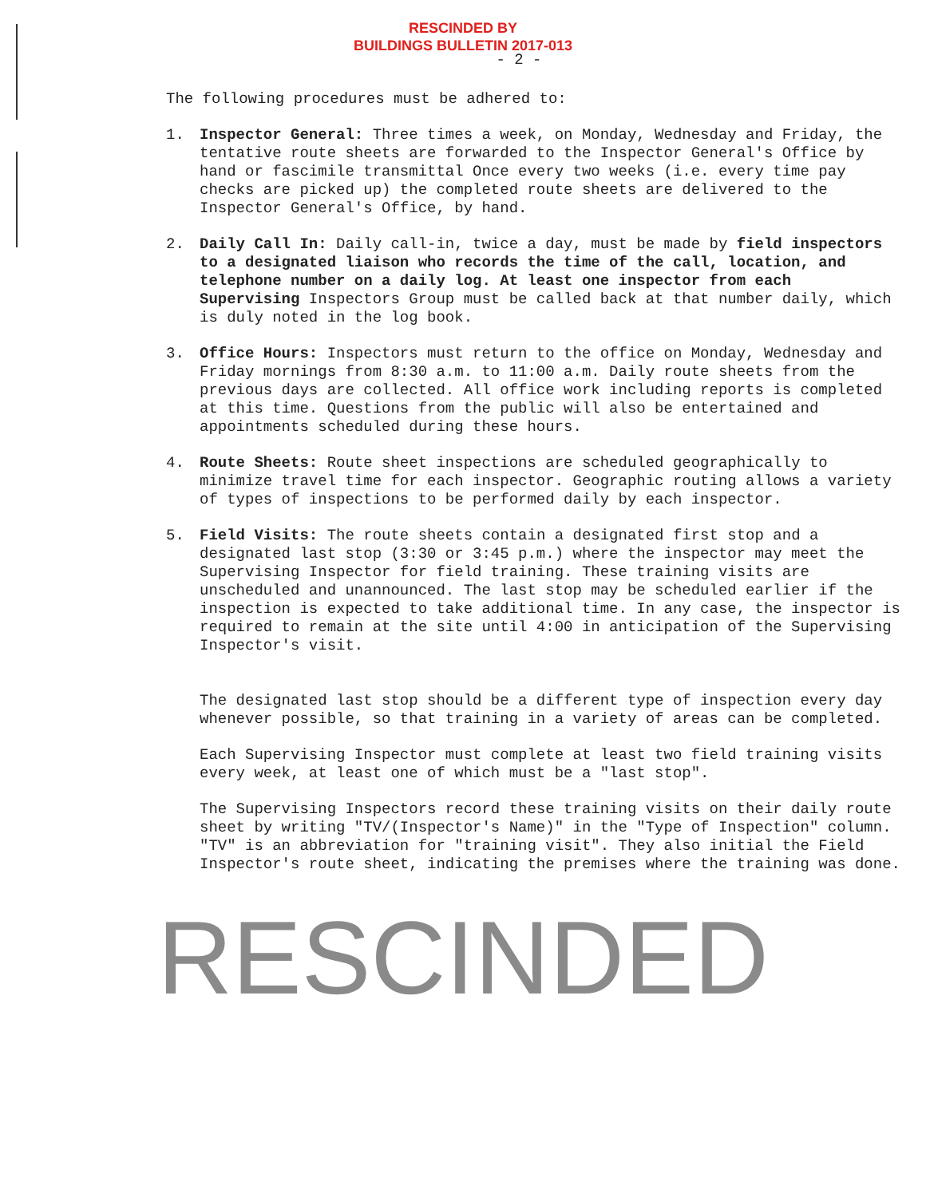RESCINDED BY
BUILDINGS BULLETIN 2017-013
- 2 -
The following procedures must be adhered to:
1. Inspector General: Three times a week, on Monday, Wednesday and Friday, the tentative route sheets are forwarded to the Inspector General's Office by hand or fascimile transmittal Once every two weeks (i.e. every time pay checks are picked up) the completed route sheets are delivered to the Inspector General's Office, by hand.
2. Daily Call In: Daily call-in, twice a day, must be made by field inspectors to a designated liaison who records the time of the call, location, and telephone number on a daily log. At least one inspector from each Supervising Inspectors Group must be called back at that number daily, which is duly noted in the log book.
3. Office Hours: Inspectors must return to the office on Monday, Wednesday and Friday mornings from 8:30 a.m. to 11:00 a.m. Daily route sheets from the previous days are collected. All office work including reports is completed at this time. Questions from the public will also be entertained and appointments scheduled during these hours.
4. Route Sheets: Route sheet inspections are scheduled geographically to minimize travel time for each inspector. Geographic routing allows a variety of types of inspections to be performed daily by each inspector.
5. Field Visits: The route sheets contain a designated first stop and a designated last stop (3:30 or 3:45 p.m.) where the inspector may meet the Supervising Inspector for field training. These training visits are unscheduled and unannounced. The last stop may be scheduled earlier if the inspection is expected to take additional time. In any case, the inspector is required to remain at the site until 4:00 in anticipation of the Supervising Inspector's visit.
The designated last stop should be a different type of inspection every day whenever possible, so that training in a variety of areas can be completed.
Each Supervising Inspector must complete at least two field training visits every week, at least one of which must be a "last stop".
The Supervising Inspectors record these training visits on their daily route sheet by writing "TV/(Inspector's Name)" in the "Type of Inspection" column. "TV" is an abbreviation for "training visit". They also initial the Field Inspector's route sheet, indicating the premises where the training was done.
RESCINDED